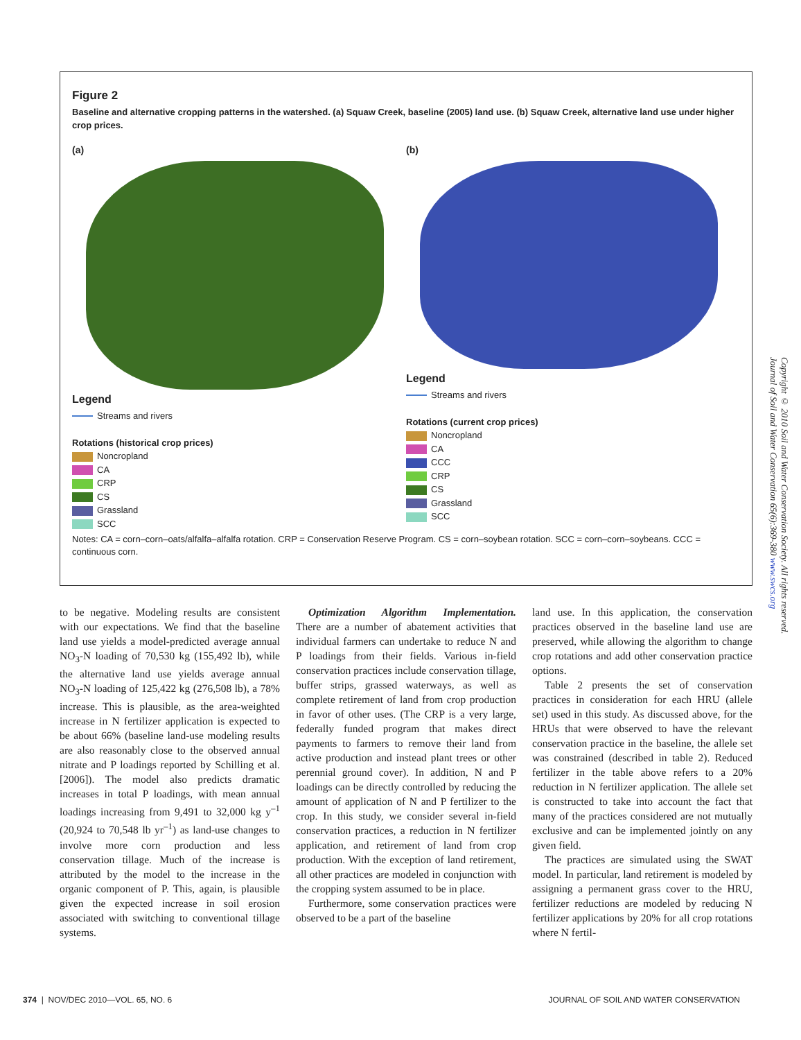Figure 2
Baseline and alternative cropping patterns in the watershed. (a) Squaw Creek, baseline (2005) land use. (b) Squaw Creek, alternative land use under higher crop prices.
(a)
Legend
Streams and rivers
Rotations (historical crop prices)
Noncropland
CA
CRP
CS
Grassland
SCC
(b)
Legend
Streams and rivers
Rotations (current crop prices)
Noncropland
CA
CCC
CRP
CS
Grassland
SCC
Notes: CA = corn–corn–oats/alfalfa–alfalfa rotation. CRP = Conservation Reserve Program. CS = corn–soybean rotation. SCC = corn–corn–soybeans. CCC = continuous corn.
to be negative. Modeling results are consistent with our expectations. We find that the baseline land use yields a model-predicted average annual NO<sub>3</sub>-N loading of 70,530 kg (155,492 lb), while the alternative land use yields average annual NO<sub>3</sub>-N loading of 125,422 kg (276,508 lb), a 78% increase. This is plausible, as the area-weighted increase in N fertilizer application is expected to be about 66% (baseline land-use modeling results are also reasonably close to the observed annual nitrate and P loadings reported by Schilling et al. [2006]). The model also predicts dramatic increases in total P loadings, with mean annual loadings increasing from 9,491 to 32,000 kg y<sup>–1</sup> (20,924 to 70,548 lb yr<sup>–1</sup>) as land-use changes to involve more corn production and less conservation tillage. Much of the increase is attributed by the model to the increase in the organic component of P. This, again, is plausible given the expected increase in soil erosion associated with switching to conventional tillage systems.
Optimization Algorithm Implementation. There are a number of abatement activities that individual farmers can undertake to reduce N and P loadings from their fields. Various in-field conservation practices include conservation tillage, buffer strips, grassed waterways, as well as complete retirement of land from crop production in favor of other uses. (The CRP is a very large, federally funded program that makes direct payments to farmers to remove their land from active production and instead plant trees or other perennial ground cover). In addition, N and P loadings can be directly controlled by reducing the amount of application of N and P fertilizer to the crop. In this study, we consider several in-field conservation practices, a reduction in N fertilizer application, and retirement of land from crop production. With the exception of land retirement, all other practices are modeled in conjunction with the cropping system assumed to be in place.
Furthermore, some conservation practices were observed to be a part of the baseline
land use. In this application, the conservation practices observed in the baseline land use are preserved, while allowing the algorithm to change crop rotations and add other conservation practice options.
Table 2 presents the set of conservation practices in consideration for each HRU (allele set) used in this study. As discussed above, for the HRUs that were observed to have the relevant conservation practice in the baseline, the allele set was constrained (described in table 2). Reduced fertilizer in the table above refers to a 20% reduction in N fertilizer application. The allele set is constructed to take into account the fact that many of the practices considered are not mutually exclusive and can be implemented jointly on any given field.
The practices are simulated using the SWAT model. In particular, land retirement is modeled by assigning a permanent grass cover to the HRU, fertilizer reductions are modeled by reducing N fertilizer applications by 20% for all crop rotations where N fertil-
Copyright © 2010 Soil and Water Conservation Society. All rights reserved.
Journal of Soil and Water Conservation 65(6):369-380 www.swcs.org
374 | NOV/DEC 2010—VOL. 65, NO. 6 JOURNAL OF SOIL AND WATER CONSERVATION